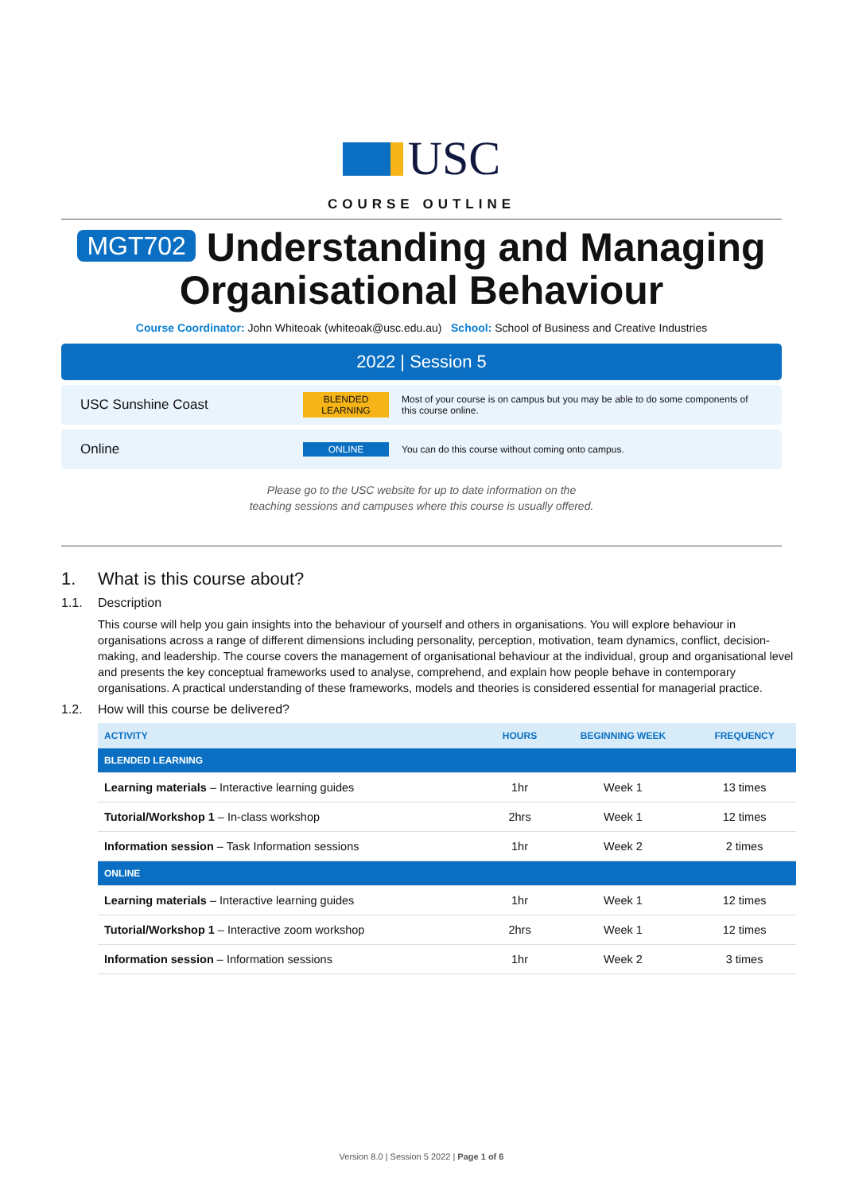USC
COURSE OUTLINE
MGT702 Understanding and Managing Organisational Behaviour
Course Coordinator: John Whiteoak (whiteoak@usc.edu.au) School: School of Business and Creative Industries
2022 | Session 5
USC Sunshine Coast
BLENDED LEARNING
Most of your course is on campus but you may be able to do some components of this course online.
Online
ONLINE
You can do this course without coming onto campus.
Please go to the USC website for up to date information on the
teaching sessions and campuses where this course is usually offered.
1. What is this course about?
1.1. Description
This course will help you gain insights into the behaviour of yourself and others in organisations. You will explore behaviour in organisations across a range of different dimensions including personality, perception, motivation, team dynamics, conflict, decision-making, and leadership. The course covers the management of organisational behaviour at the individual, group and organisational level and presents the key conceptual frameworks used to analyse, comprehend, and explain how people behave in contemporary organisations. A practical understanding of these frameworks, models and theories is considered essential for managerial practice.
1.2. How will this course be delivered?
| ACTIVITY | HOURS | BEGINNING WEEK | FREQUENCY |
| --- | --- | --- | --- |
| BLENDED LEARNING | | | |
| Learning materials – Interactive learning guides | 1hr | Week 1 | 13 times |
| Tutorial/Workshop 1 – In-class workshop | 2hrs | Week 1 | 12 times |
| Information session – Task Information sessions | 1hr | Week 2 | 2 times |
| ONLINE | | | |
| Learning materials – Interactive learning guides | 1hr | Week 1 | 12 times |
| Tutorial/Workshop 1 – Interactive zoom workshop | 2hrs | Week 1 | 12 times |
| Information session – Information sessions | 1hr | Week 2 | 3 times |
Version 8.0 | Session 5 2022 | Page 1 of 6